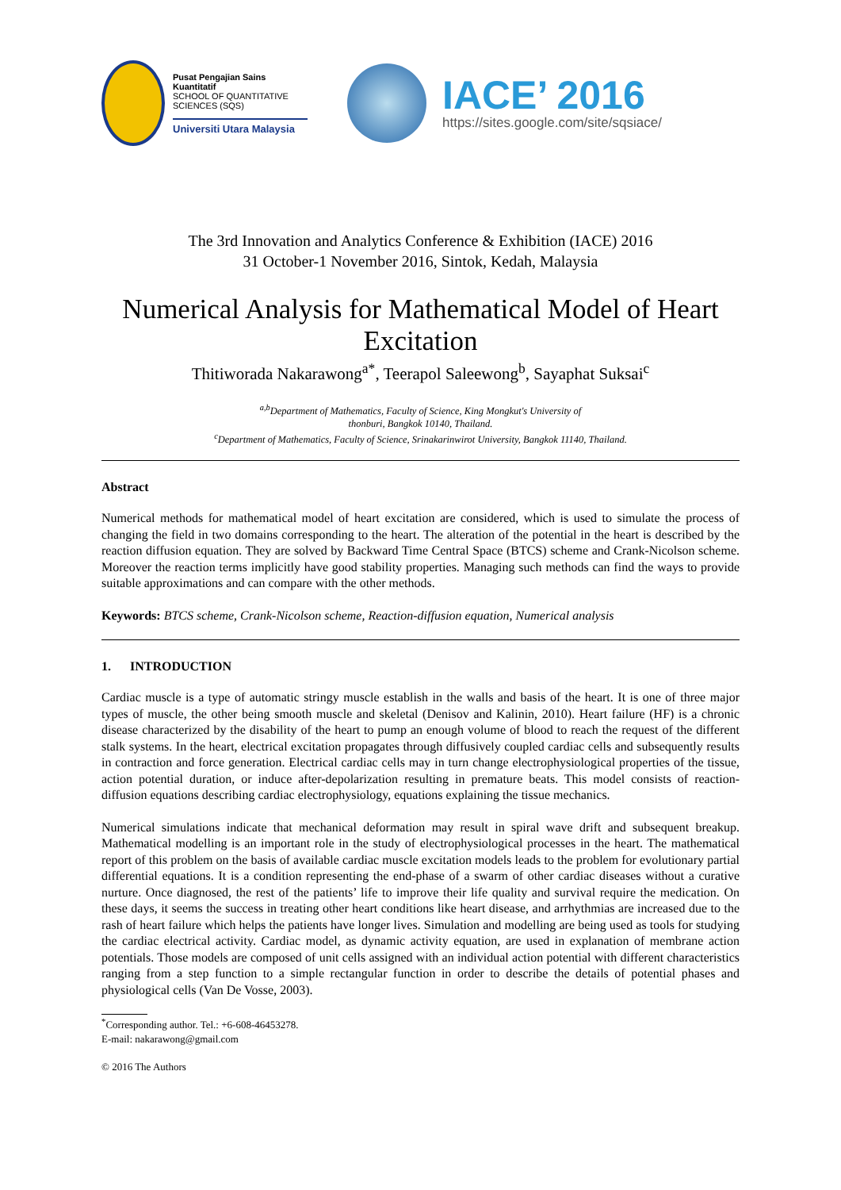Pusat Pengajian Sains Kuantitatif
SCHOOL OF QUANTITATIVE SCIENCES (SQS)
Universiti Utara Malaysia
IACE’ 2016
https://sites.google.com/site/sqsiace/
The 3rd Innovation and Analytics Conference & Exhibition (IACE) 2016
31 October-1 November 2016, Sintok, Kedah, Malaysia
Numerical Analysis for Mathematical Model of Heart Excitation
Thitiworada Nakarawong<sup>a*</sup>, Teerapol Saleewong<sup>b</sup>, Sayaphat Suksai<sup>c</sup>
<sup>a,b</sup>Department of Mathematics, Faculty of Science, King Mongkut's University of
thonburi, Bangkok 10140, Thailand.
<sup>c</sup> Department of Mathematics, Faculty of Science, Srinakarinwirot University, Bangkok 11140, Thailand.
Abstract
Numerical methods for mathematical model of heart excitation are considered, which is used to simulate the process of changing the field in two domains corresponding to the heart. The alteration of the potential in the heart is described by the reaction diffusion equation. They are solved by Backward Time Central Space (BTCS) scheme and Crank-Nicolson scheme. Moreover the reaction terms implicitly have good stability properties. Managing such methods can find the ways to provide suitable approximations and can compare with the other methods.
Keywords: BTCS scheme, Crank-Nicolson scheme, Reaction-diffusion equation, Numerical analysis
1. INTRODUCTION
Cardiac muscle is a type of automatic stringy muscle establish in the walls and basis of the heart. It is one of three major types of muscle, the other being smooth muscle and skeletal (Denisov and Kalinin, 2010). Heart failure (HF) is a chronic disease characterized by the disability of the heart to pump an enough volume of blood to reach the request of the different stalk systems. In the heart, electrical excitation propagates through diffusively coupled cardiac cells and subsequently results in contraction and force generation. Electrical cardiac cells may in turn change electrophysiological properties of the tissue, action potential duration, or induce after-depolarization resulting in premature beats. This model consists of reaction-diffusion equations describing cardiac electrophysiology, equations explaining the tissue mechanics.
Numerical simulations indicate that mechanical deformation may result in spiral wave drift and subsequent breakup. Mathematical modelling is an important role in the study of electrophysiological processes in the heart. The mathematical report of this problem on the basis of available cardiac muscle excitation models leads to the problem for evolutionary partial differential equations. It is a condition representing the end-phase of a swarm of other cardiac diseases without a curative nurture. Once diagnosed, the rest of the patients’ life to improve their life quality and survival require the medication. On these days, it seems the success in treating other heart conditions like heart disease, and arrhythmias are increased due to the rash of heart failure which helps the patients have longer lives. Simulation and modelling are being used as tools for studying the cardiac electrical activity. Cardiac model, as dynamic activity equation, are used in explanation of membrane action potentials. Those models are composed of unit cells assigned with an individual action potential with different characteristics ranging from a step function to a simple rectangular function in order to describe the details of potential phases and physiological cells (Van De Vosse, 2003).
<sup>*</sup> Corresponding author. Tel.: +6-608-46453278.
E-mail: nakarawong@gmail.com
© 2016 The Authors